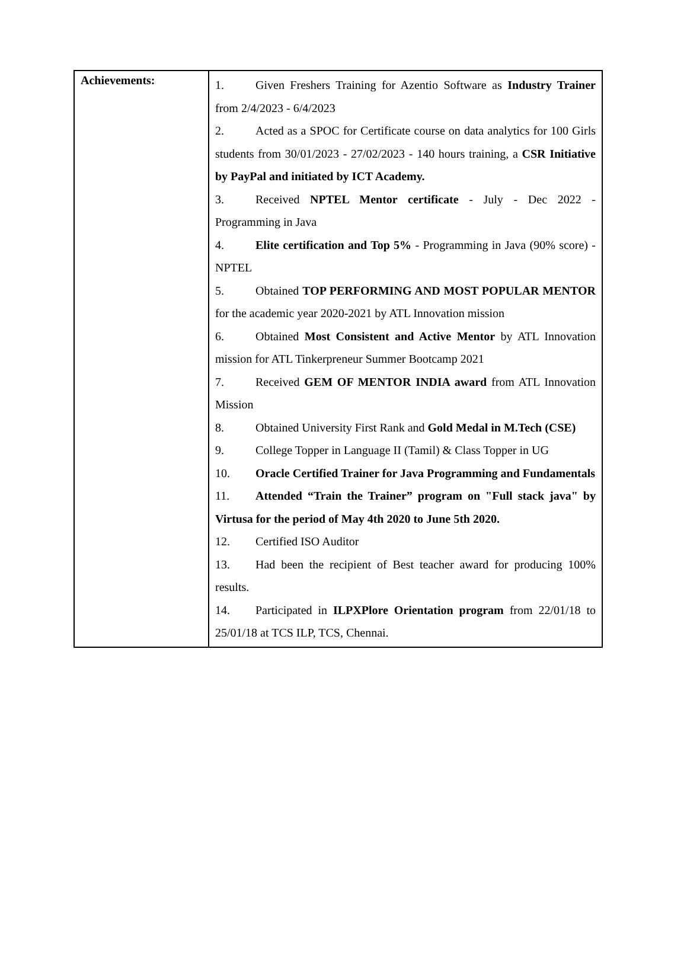| Achievements: | 1. Given Freshers Training for Azentio Software as Industry Trainer from 2/4/2023 - 6/4/2023 2. Acted as a SPOC for Certificate course on data analytics for 100 Girls students from 30/01/2023 - 27/02/2023 - 140 hours training, a CSR Initiative by PayPal and initiated by ICT Academy. 3. Received NPTEL Mentor certificate - July - Dec 2022 - Programming in Java 4. Elite certification and Top 5% - Programming in Java (90% score) - NPTEL 5. Obtained TOP PERFORMING AND MOST POPULAR MENTOR for the academic year 2020-2021 by ATL Innovation mission 6. Obtained Most Consistent and Active Mentor by ATL Innovation mission for ATL Tinkerpreneur Summer Bootcamp 2021 7. Received GEM OF MENTOR INDIA award from ATL Innovation Mission 8. Obtained University First Rank and Gold Medal in M.Tech (CSE) 9. College Topper in Language II (Tamil) & Class Topper in UG 10. Oracle Certified Trainer for Java Programming and Fundamentals 11. Attended “Train the Trainer” program on "Full stack java" by Virtusa for the period of May 4th 2020 to June 5th 2020. 12. Certified ISO Auditor 13. Had been the recipient of Best teacher award for producing 100% results. 14. Participated in ILPXPlore Orientation program from 22/01/18 to 25/01/18 at TCS ILP, TCS, Chennai. |